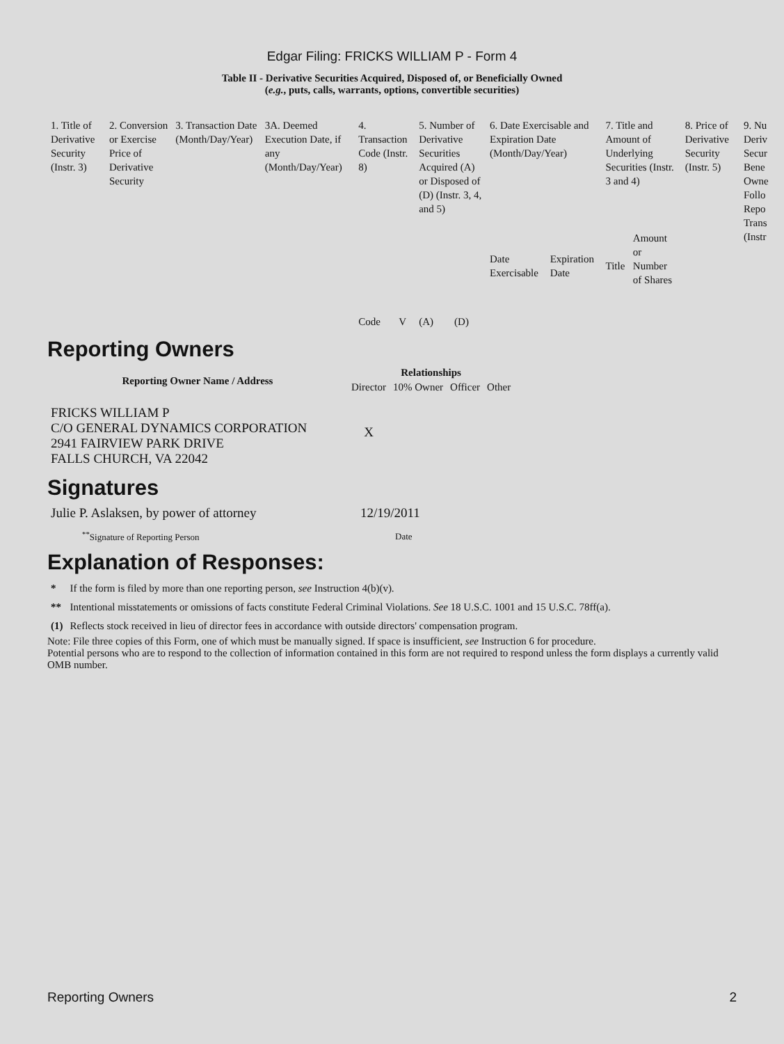Edgar Filing: FRICKS WILLIAM P - Form 4
Table II - Derivative Securities Acquired, Disposed of, or Beneficially Owned
(e.g., puts, calls, warrants, options, convertible securities)
| 1. Title of Derivative Security (Instr. 3) | 2. Conversion or Exercise Price of Derivative Security | 3. Transaction Date (Month/Day/Year) | 3A. Deemed Execution Date, if any (Month/Day/Year) | 4. Transaction Code (Instr. 8) | | 5. Number of Derivative Securities Acquired (A) or Disposed of (D) (Instr. 3, 4, and 5) | | 6. Date Exercisable and Expiration Date (Month/Day/Year) | | 7. Title and Amount of Underlying Securities (Instr. 3 and 4) | | 8. Price of Derivative Security (Instr. 5) | 9. Nu Deriv Secur Bene Owne Follo Repo Trans (Instr |
| | | | | Code | V | (A) | (D) | Date Exercisable | Expiration Date | Title | Amount or Number of Shares | | |
Reporting Owners
| Reporting Owner Name / Address | Relationships | | | |
| --- | --- | --- | --- | --- |
| | Director | 10% Owner | Officer | Other |
| FRICKS WILLIAM P C/O GENERAL DYNAMICS CORPORATION 2941 FAIRVIEW PARK DRIVE FALLS CHURCH, VA 22042 | X | | | |
Signatures
| Julie P. Aslaksen, by power of attorney | 12/19/2011 |
| <sup>**</sup> Signature of Reporting Person | Date |
Explanation of Responses:
| * | If the form is filed by more than one reporting person, see Instruction 4(b)(v). |
| ** | Intentional misstatements or omissions of facts constitute Federal Criminal Violations. See 18 U.S.C. 1001 and 15 U.S.C. 78ff(a). |
| (1) | Reflects stock received in lieu of director fees in accordance with outside directors' compensation program. |
Note: File three copies of this Form, one of which must be manually signed. If space is insufficient, see Instruction 6 for procedure.
Potential persons who are to respond to the collection of information contained in this form are not required to respond unless the form displays a currently valid OMB number.
Reporting Owners 2